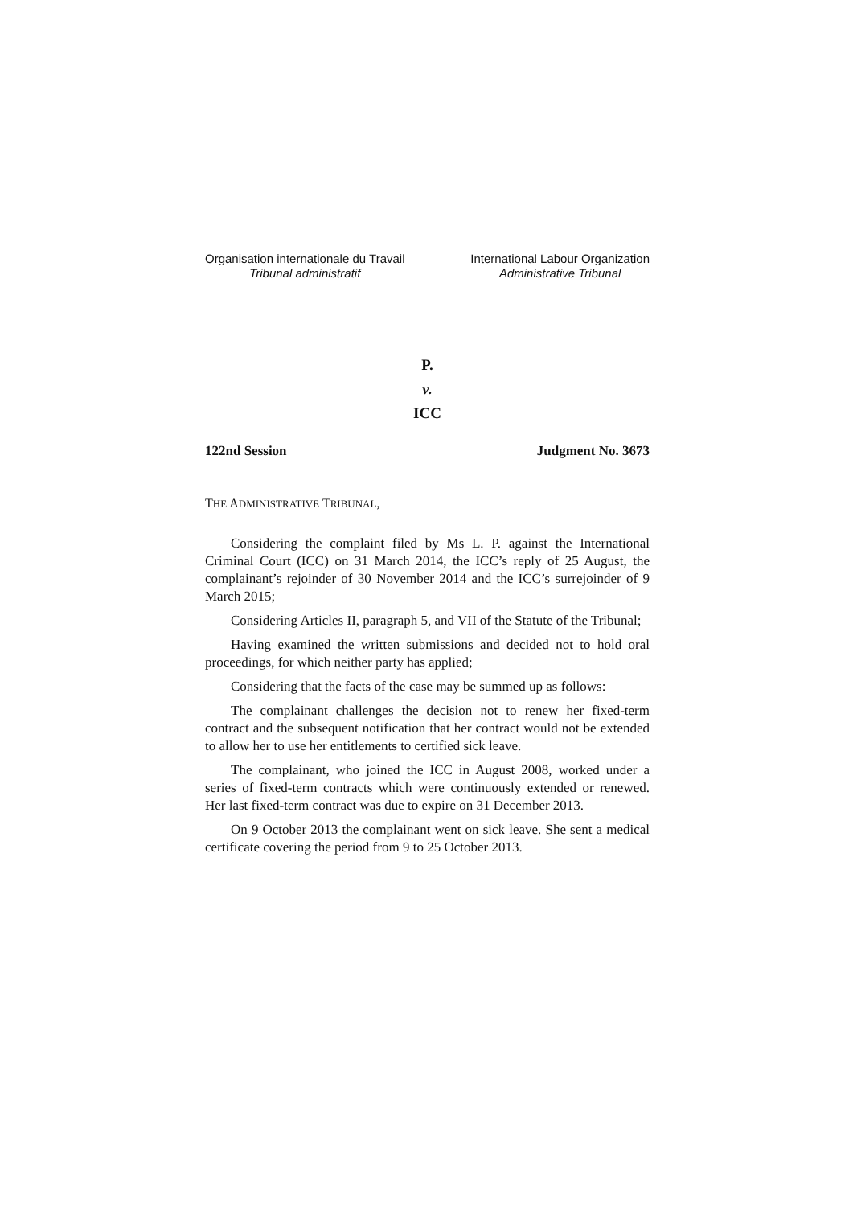Organisation internationale du Travail
Tribunal administratif
International Labour Organization
Administrative Tribunal
P.
v.
ICC
122nd Session Judgment No. 3673
THE ADMINISTRATIVE TRIBUNAL,
Considering the complaint filed by Ms L. P. against the International Criminal Court (ICC) on 31 March 2014, the ICC’s reply of 25 August, the complainant’s rejoinder of 30 November 2014 and the ICC’s surrejoinder of 9 March 2015;
Considering Articles II, paragraph 5, and VII of the Statute of the Tribunal;
Having examined the written submissions and decided not to hold oral proceedings, for which neither party has applied;
Considering that the facts of the case may be summed up as follows:
The complainant challenges the decision not to renew her fixed-term contract and the subsequent notification that her contract would not be extended to allow her to use her entitlements to certified sick leave.
The complainant, who joined the ICC in August 2008, worked under a series of fixed-term contracts which were continuously extended or renewed. Her last fixed-term contract was due to expire on 31 December 2013.
On 9 October 2013 the complainant went on sick leave. She sent a medical certificate covering the period from 9 to 25 October 2013.